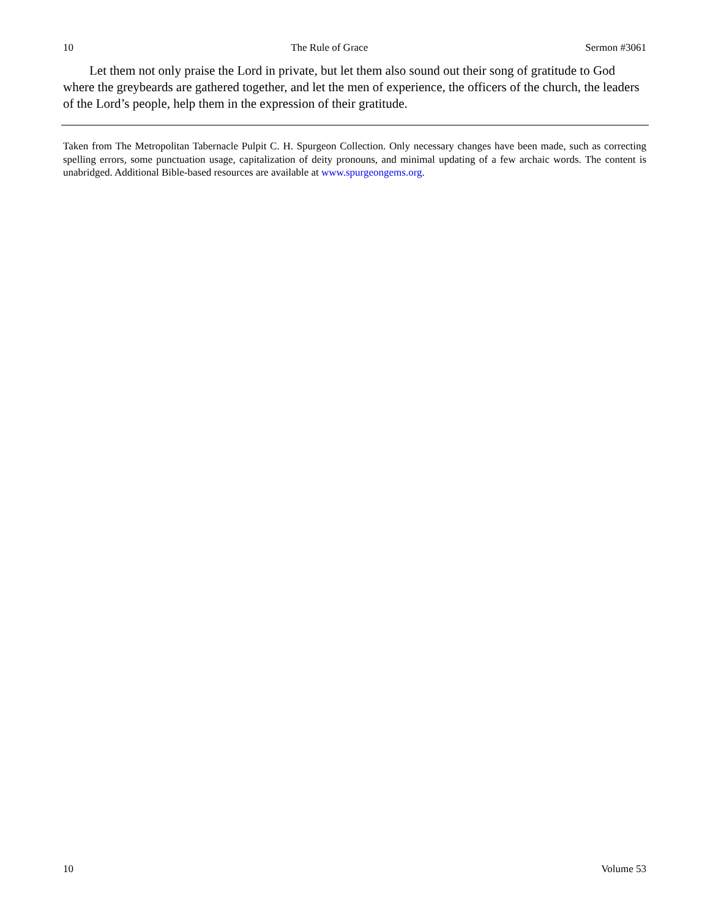10 The Rule of Grace Sermon #3061
Let them not only praise the Lord in private, but let them also sound out their song of gratitude to God where the greybeards are gathered together, and let the men of experience, the officers of the church, the leaders of the Lord’s people, help them in the expression of their gratitude.
Taken from The Metropolitan Tabernacle Pulpit C. H. Spurgeon Collection. Only necessary changes have been made, such as correcting spelling errors, some punctuation usage, capitalization of deity pronouns, and minimal updating of a few archaic words. The content is unabridged. Additional Bible-based resources are available at www.spurgeongems.org.
10 Volume 53